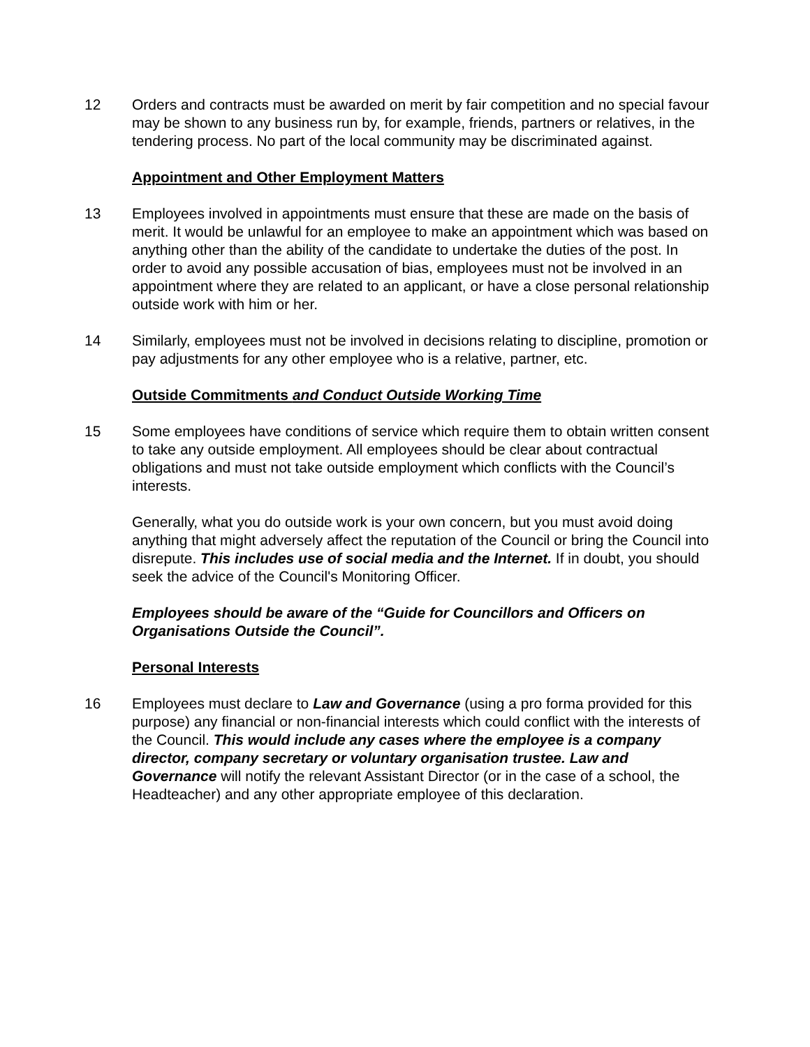12 Orders and contracts must be awarded on merit by fair competition and no special favour may be shown to any business run by, for example, friends, partners or relatives, in the tendering process. No part of the local community may be discriminated against.
Appointment and Other Employment Matters
13 Employees involved in appointments must ensure that these are made on the basis of merit. It would be unlawful for an employee to make an appointment which was based on anything other than the ability of the candidate to undertake the duties of the post. In order to avoid any possible accusation of bias, employees must not be involved in an appointment where they are related to an applicant, or have a close personal relationship outside work with him or her.
14 Similarly, employees must not be involved in decisions relating to discipline, promotion or pay adjustments for any other employee who is a relative, partner, etc.
Outside Commitments and Conduct Outside Working Time
15 Some employees have conditions of service which require them to obtain written consent to take any outside employment. All employees should be clear about contractual obligations and must not take outside employment which conflicts with the Council’s interests.
Generally, what you do outside work is your own concern, but you must avoid doing anything that might adversely affect the reputation of the Council or bring the Council into disrepute. This includes use of social media and the Internet. If in doubt, you should seek the advice of the Council's Monitoring Officer.
Employees should be aware of the “Guide for Councillors and Officers on Organisations Outside the Council”.
Personal Interests
16 Employees must declare to Law and Governance (using a pro forma provided for this purpose) any financial or non-financial interests which could conflict with the interests of the Council. This would include any cases where the employee is a company director, company secretary or voluntary organisation trustee. Law and Governance will notify the relevant Assistant Director (or in the case of a school, the Headteacher) and any other appropriate employee of this declaration.